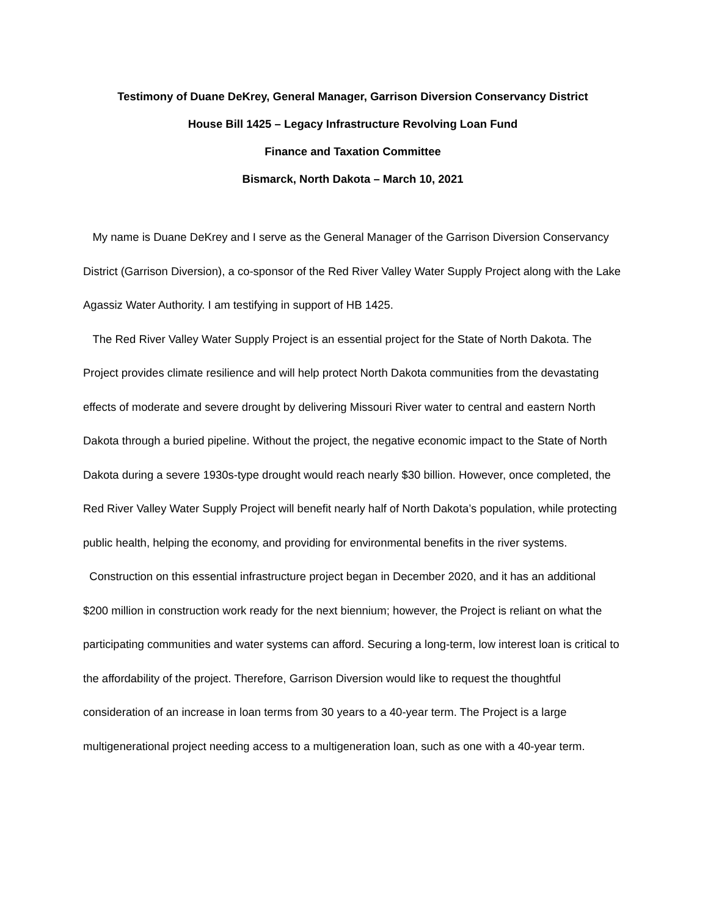Testimony of Duane DeKrey, General Manager, Garrison Diversion Conservancy District
House Bill 1425 – Legacy Infrastructure Revolving Loan Fund
Finance and Taxation Committee
Bismarck, North Dakota – March 10, 2021
My name is Duane DeKrey and I serve as the General Manager of the Garrison Diversion Conservancy District (Garrison Diversion), a co-sponsor of the Red River Valley Water Supply Project along with the Lake Agassiz Water Authority. I am testifying in support of HB 1425.
The Red River Valley Water Supply Project is an essential project for the State of North Dakota. The Project provides climate resilience and will help protect North Dakota communities from the devastating effects of moderate and severe drought by delivering Missouri River water to central and eastern North Dakota through a buried pipeline. Without the project, the negative economic impact to the State of North Dakota during a severe 1930s-type drought would reach nearly $30 billion. However, once completed, the Red River Valley Water Supply Project will benefit nearly half of North Dakota’s population, while protecting public health, helping the economy, and providing for environmental benefits in the river systems.
Construction on this essential infrastructure project began in December 2020, and it has an additional $200 million in construction work ready for the next biennium; however, the Project is reliant on what the participating communities and water systems can afford. Securing a long-term, low interest loan is critical to the affordability of the project. Therefore, Garrison Diversion would like to request the thoughtful consideration of an increase in loan terms from 30 years to a 40-year term. The Project is a large multigenerational project needing access to a multigeneration loan, such as one with a 40-year term.